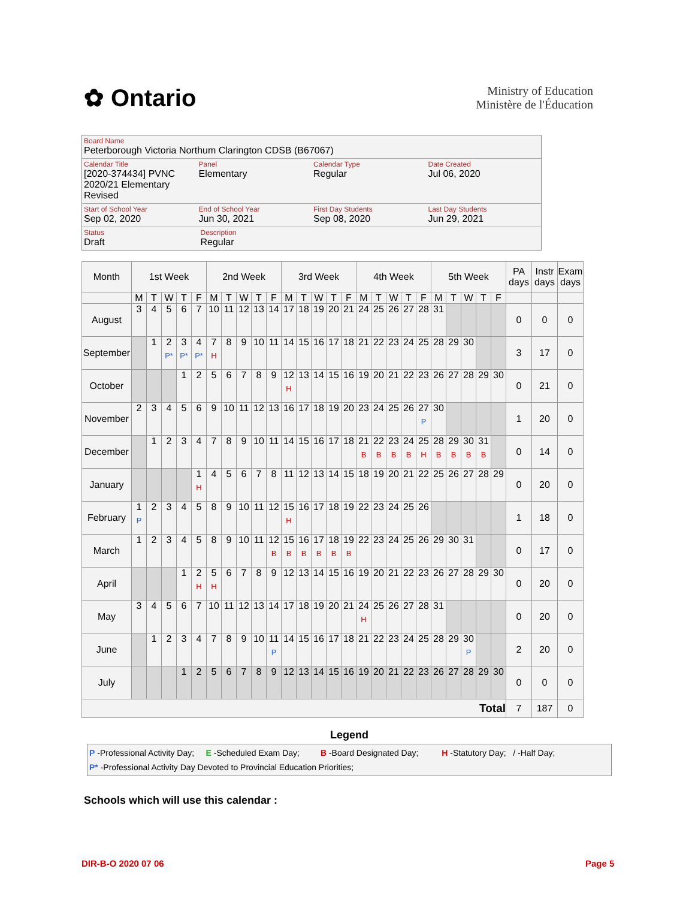✿ Ontario
Ministry of Education
Ministère de l'Éducation
Board Name
Peterborough Victoria Northum Clarington CDSB (B67067)
Calendar Title
[2020-374434] PVNC
2020/21 Elementary Revised
Panel
Elementary
Calendar Type
Regular
Date Created
Jul 06, 2020
Start of School Year
Sep 02, 2020
End of School Year
Jun 30, 2021
First Day Students
Sep 08, 2020
Last Day Students
Jun 29, 2021
Status
Draft
Description
Regular
| Month | 1st Week | | | | | 2nd Week | | | | | 3rd Week | | | | | 4th Week | | | | | 5th Week | | | | | PA days | Instr days | Exam days |
| --- | --- | --- | --- | --- | --- | --- | --- | --- | --- | --- | --- | --- | --- | --- | --- | --- | --- | --- | --- | --- | --- | --- | --- | --- | --- | --- | --- | --- |
| | M | T | W | T | F | M | T | W | T | F | M | T | W | T | F | M | T | W | T | F | M | T | W | T | F | | | |
| August | 3 | 4 | 5 | 6 | 7 | 10 | 11 | 12 | 13 | 14 | 17 | 18 | 19 | 20 | 21 | 24 | 25 | 26 | 27 | 28 | 31 | | | | | 0 | 0 | 0 |
| September | | 1 | 2 P* | 3 P* | 4 P* | 7 H | 8 | 9 | 10 | 11 | 14 | 15 | 16 | 17 | 18 | 21 | 22 | 23 | 24 | 25 | 28 | 29 | 30 | | | 3 | 17 | 0 |
| October | | | | 1 | 2 | 5 | 6 | 7 | 8 | 9 | 12 H | 13 | 14 | 15 | 16 | 19 | 20 | 21 | 22 | 23 | 26 | 27 | 28 | 29 | 30 | 0 | 21 | 0 |
| November | 2 | 3 | 4 | 5 | 6 | 9 | 10 | 11 | 12 | 13 | 16 | 17 | 18 | 19 | 20 | 23 | 24 | 25 | 26 | 27 P | 30 | | | | | 1 | 20 | 0 |
| December | | 1 | 2 | 3 | 4 | 7 | 8 | 9 | 10 | 11 | 14 | 15 | 16 | 17 | 18 | 21 B | 22 B | 23 B | 24 B | 25 H | 28 B | 29 B | 30 B | 31 B | | 0 | 14 | 0 |
| January | | | | | 1 H | 4 | 5 | 6 | 7 | 8 | 11 | 12 | 13 | 14 | 15 | 18 | 19 | 20 | 21 | 22 | 25 | 26 | 27 | 28 | 29 | 0 | 20 | 0 |
| February | 1 P | 2 | 3 | 4 | 5 | 8 | 9 | 10 | 11 | 12 | 15 H | 16 | 17 | 18 | 19 | 22 | 23 | 24 | 25 | 26 | | | | | | 1 | 18 | 0 |
| March | 1 | 2 | 3 | 4 | 5 | 8 | 9 | 10 | 11 | 12 B | 15 B | 16 B | 17 B | 18 B | 19 B | 22 | 23 | 24 | 25 | 26 | 29 | 30 | 31 | | | 0 | 17 | 0 |
| April | | | | 1 | 2 H | 5 H | 6 | 7 | 8 | 9 | 12 | 13 | 14 | 15 | 16 | 19 | 20 | 21 | 22 | 23 | 26 | 27 | 28 | 29 | 30 | 0 | 20 | 0 |
| May | 3 | 4 | 5 | 6 | 7 | 10 | 11 | 12 | 13 | 14 | 17 | 18 | 19 | 20 | 21 | 24 H | 25 | 26 | 27 | 28 | 31 | | | | | 0 | 20 | 0 |
| June | | 1 | 2 | 3 | 4 | 7 | 8 | 9 | 10 | 11 P | 14 | 15 | 16 | 17 | 18 | 21 | 22 | 23 | 24 | 25 | 28 | 29 | 30 P | | | 2 | 20 | 0 |
| July | | | | 1 | 2 | 5 | 6 | 7 | 8 | 9 | 12 | 13 | 14 | 15 | 16 | 19 | 20 | 21 | 22 | 23 | 26 | 27 | 28 | 29 | 30 | 0 | 0 | 0 |
| Total | | | | | | | | | | | | | | | | | | | | | | | | | | 7 | 187 | 0 |
Legend
P -Professional Activity Day; E -Scheduled Exam Day; B -Board Designated Day; H -Statutory Day; / -Half Day;
P* -Professional Activity Day Devoted to Provincial Education Priorities;
Schools which will use this calendar :
DIR-B-O 2020 07 06 Page 5